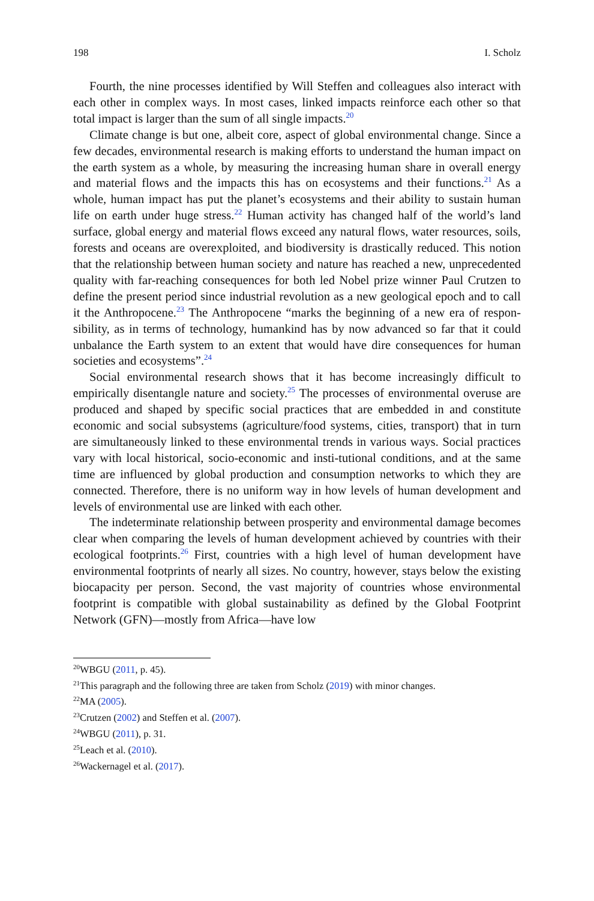198 I. Scholz
Fourth, the nine processes identified by Will Steffen and colleagues also interact with each other in complex ways. In most cases, linked impacts reinforce each other so that total impact is larger than the sum of all single impacts.<sup>20</sup>
Climate change is but one, albeit core, aspect of global environmental change. Since a few decades, environmental research is making efforts to understand the human impact on the earth system as a whole, by measuring the increasing human share in overall energy and material flows and the impacts this has on ecosystems and their functions.<sup>21</sup> As a whole, human impact has put the planet’s ecosystems and their ability to sustain human life on earth under huge stress.<sup>22</sup> Human activity has changed half of the world’s land surface, global energy and material flows exceed any natural flows, water resources, soils, forests and oceans are overexploited, and biodiversity is drastically reduced. This notion that the relationship between human society and nature has reached a new, unprecedented quality with far-reaching consequences for both led Nobel prize winner Paul Crutzen to define the present period since industrial revolution as a new geological epoch and to call it the Anthropocene.<sup>23</sup> The Anthropocene “marks the beginning of a new era of respon-sibility, as in terms of technology, humankind has by now advanced so far that it could unbalance the Earth system to an extent that would have dire consequences for human societies and ecosystems”.<sup>24</sup>
Social environmental research shows that it has become increasingly difficult to empirically disentangle nature and society.<sup>25</sup> The processes of environmental overuse are produced and shaped by specific social practices that are embedded in and constitute economic and social subsystems (agriculture/food systems, cities, transport) that in turn are simultaneously linked to these environmental trends in various ways. Social practices vary with local historical, socio-economic and insti-tutional conditions, and at the same time are influenced by global production and consumption networks to which they are connected. Therefore, there is no uniform way in how levels of human development and levels of environmental use are linked with each other.
The indeterminate relationship between prosperity and environmental damage becomes clear when comparing the levels of human development achieved by countries with their ecological footprints.<sup>26</sup> First, countries with a high level of human development have environmental footprints of nearly all sizes. No country, however, stays below the existing biocapacity per person. Second, the vast majority of countries whose environmental footprint is compatible with global sustainability as defined by the Global Footprint Network (GFN)—mostly from Africa—have low
<sup>20</sup> WBGU (2011, p. 45).
<sup>21</sup> This paragraph and the following three are taken from Scholz (2019) with minor changes.
<sup>22</sup> MA (2005).
<sup>23</sup> Crutzen (2002) and Steffen et al. (2007).
<sup>24</sup> WBGU (2011), p. 31.
<sup>25</sup> Leach et al. (2010).
<sup>26</sup> Wackernagel et al. (2017).